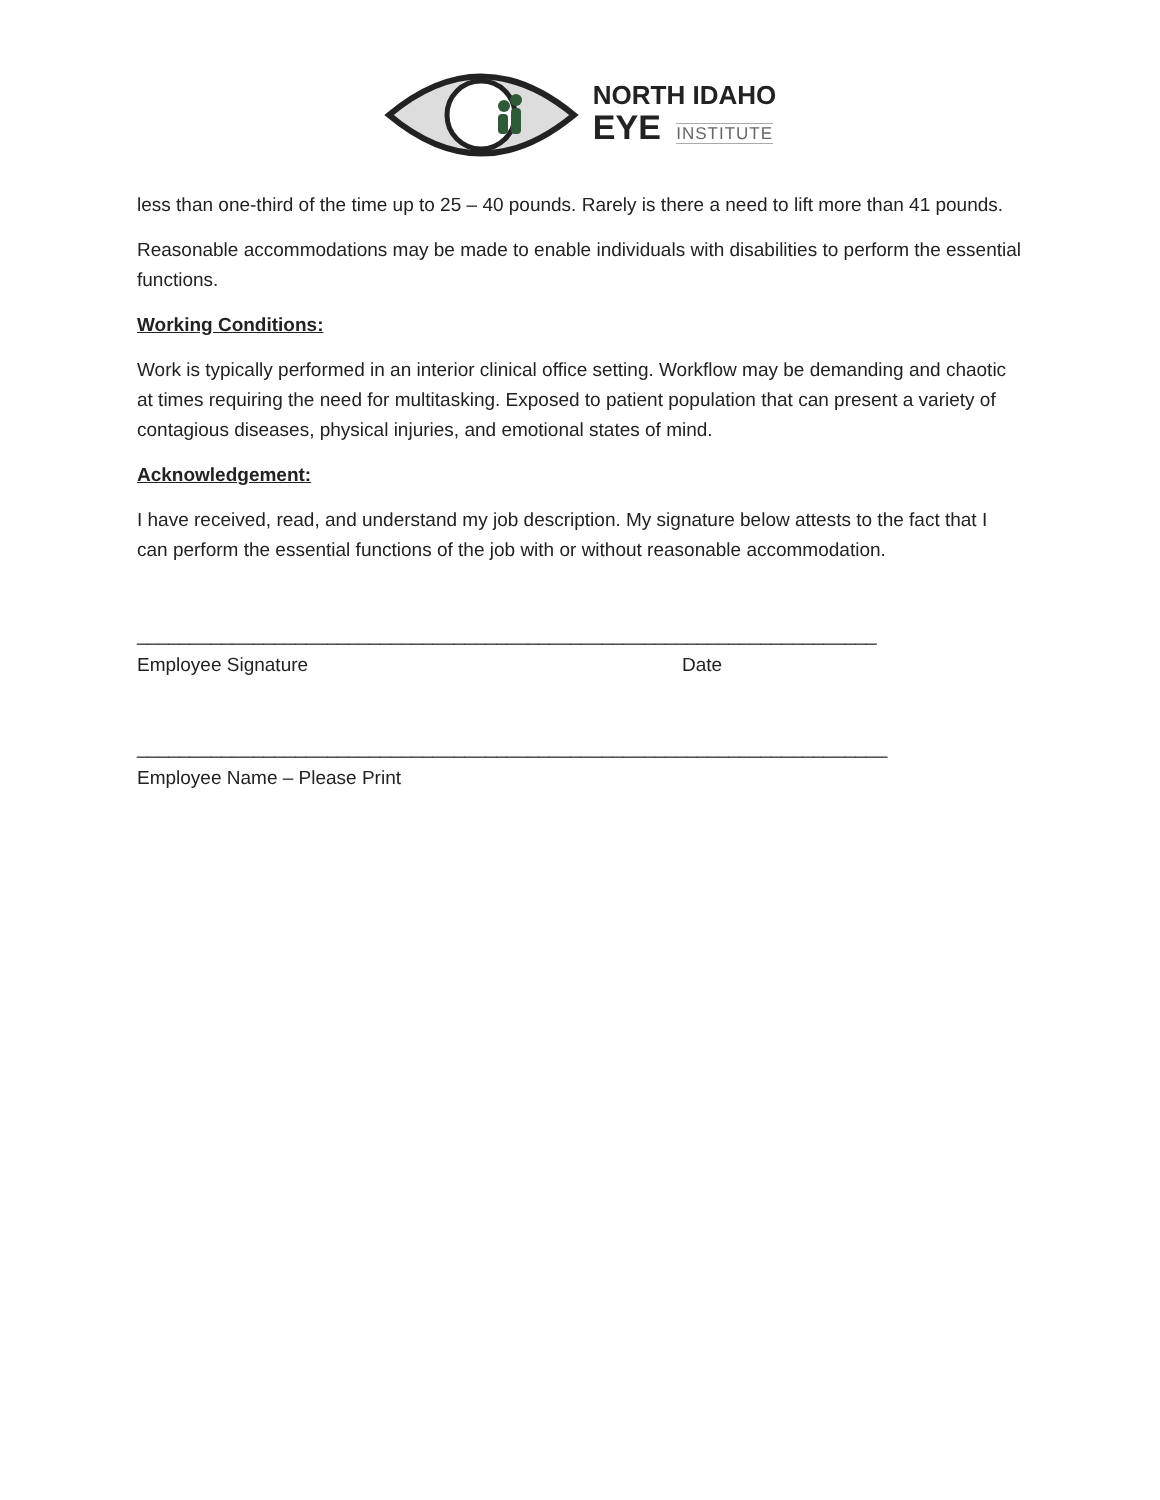NORTH IDAHO
EYE INSTITUTE
less than one-third of the time up to 25 – 40 pounds. Rarely is there a need to lift more than 41 pounds.
Reasonable accommodations may be made to enable individuals with disabilities to perform the essential functions.
Working Conditions:
Work is typically performed in an interior clinical office setting. Workflow may be demanding and chaotic at times requiring the need for multitasking. Exposed to patient population that can present a variety of contagious diseases, physical injuries, and emotional states of mind.
Acknowledgement:
I have received, read, and understand my job description. My signature below attests to the fact that I can perform the essential functions of the job with or without reasonable accommodation.
______________________________________________________________________
Employee Signature Date
_______________________________________________________________________
Employee Name – Please Print